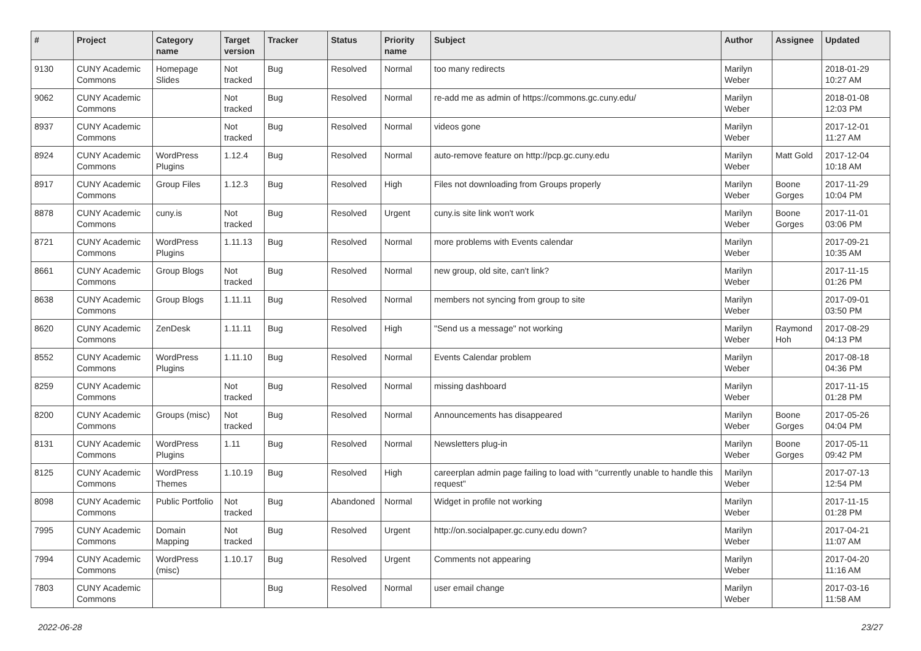| # | Project | Category name | Target version | Tracker | Status | Priority name | Subject | Author | Assignee | Updated |
| --- | --- | --- | --- | --- | --- | --- | --- | --- | --- | --- |
| 9130 | CUNY Academic Commons | Homepage Slides | Not tracked | Bug | Resolved | Normal | too many redirects | Marilyn Weber | | 2018-01-29 10:27 AM |
| 9062 | CUNY Academic Commons | | Not tracked | Bug | Resolved | Normal | re-add me as admin of https://commons.gc.cuny.edu/ | Marilyn Weber | | 2018-01-08 12:03 PM |
| 8937 | CUNY Academic Commons | | Not tracked | Bug | Resolved | Normal | videos gone | Marilyn Weber | | 2017-12-01 11:27 AM |
| 8924 | CUNY Academic Commons | WordPress Plugins | 1.12.4 | Bug | Resolved | Normal | auto-remove feature on http://pcp.gc.cuny.edu | Marilyn Weber | Matt Gold | 2017-12-04 10:18 AM |
| 8917 | CUNY Academic Commons | Group Files | 1.12.3 | Bug | Resolved | High | Files not downloading from Groups properly | Marilyn Weber | Boone Gorges | 2017-11-29 10:04 PM |
| 8878 | CUNY Academic Commons | cuny.is | Not tracked | Bug | Resolved | Urgent | cuny.is site link won't work | Marilyn Weber | Boone Gorges | 2017-11-01 03:06 PM |
| 8721 | CUNY Academic Commons | WordPress Plugins | 1.11.13 | Bug | Resolved | Normal | more problems with Events calendar | Marilyn Weber | | 2017-09-21 10:35 AM |
| 8661 | CUNY Academic Commons | Group Blogs | Not tracked | Bug | Resolved | Normal | new group, old site, can't link? | Marilyn Weber | | 2017-11-15 01:26 PM |
| 8638 | CUNY Academic Commons | Group Blogs | 1.11.11 | Bug | Resolved | Normal | members not syncing from group to site | Marilyn Weber | | 2017-09-01 03:50 PM |
| 8620 | CUNY Academic Commons | ZenDesk | 1.11.11 | Bug | Resolved | High | "Send us a message" not working | Marilyn Weber | Raymond Hoh | 2017-08-29 04:13 PM |
| 8552 | CUNY Academic Commons | WordPress Plugins | 1.11.10 | Bug | Resolved | Normal | Events Calendar problem | Marilyn Weber | | 2017-08-18 04:36 PM |
| 8259 | CUNY Academic Commons | | Not tracked | Bug | Resolved | Normal | missing dashboard | Marilyn Weber | | 2017-11-15 01:28 PM |
| 8200 | CUNY Academic Commons | Groups (misc) | Not tracked | Bug | Resolved | Normal | Announcements has disappeared | Marilyn Weber | Boone Gorges | 2017-05-26 04:04 PM |
| 8131 | CUNY Academic Commons | WordPress Plugins | 1.11 | Bug | Resolved | Normal | Newsletters plug-in | Marilyn Weber | Boone Gorges | 2017-05-11 09:42 PM |
| 8125 | CUNY Academic Commons | WordPress Themes | 1.10.19 | Bug | Resolved | High | careerplan admin page failing to load with "currently unable to handle this request" | Marilyn Weber | | 2017-07-13 12:54 PM |
| 8098 | CUNY Academic Commons | Public Portfolio | Not tracked | Bug | Abandoned | Normal | Widget in profile not working | Marilyn Weber | | 2017-11-15 01:28 PM |
| 7995 | CUNY Academic Commons | Domain Mapping | Not tracked | Bug | Resolved | Urgent | http://on.socialpaper.gc.cuny.edu down? | Marilyn Weber | | 2017-04-21 11:07 AM |
| 7994 | CUNY Academic Commons | WordPress (misc) | 1.10.17 | Bug | Resolved | Urgent | Comments not appearing | Marilyn Weber | | 2017-04-20 11:16 AM |
| 7803 | CUNY Academic Commons | | | Bug | Resolved | Normal | user email change | Marilyn Weber | | 2017-03-16 11:58 AM |
2022-06-28 23/27